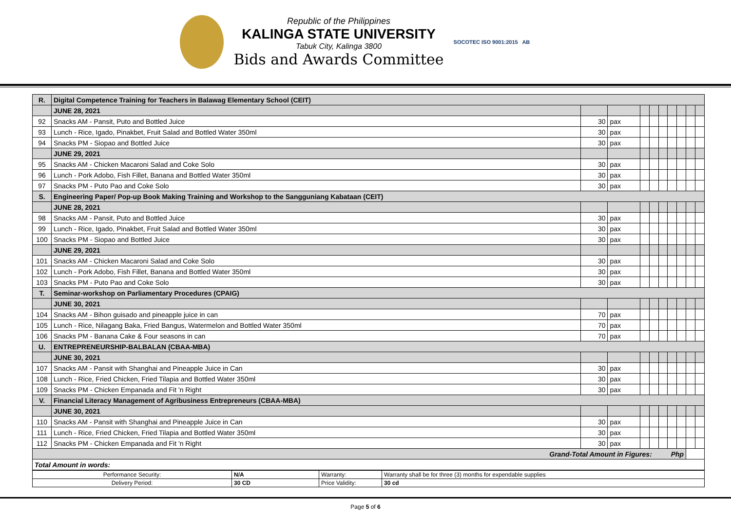Republic of the Philippines
KALINGA STATE UNIVERSITY
Tabuk City, Kalinga 3800
Bids and Awards Committee
SOCOTEC ISO 9001:2015 AB
| R. | Digital Competence Training for Teachers in Balawag Elementary School (CEIT) | | | | | | | | | |
| | JUNE 28, 2021 | | | | | | | | | |
| 92 | Snacks AM - Pansit, Puto and Bottled Juice | 30 | pax | | | | | | | |
| 93 | Lunch - Rice, Igado, Pinakbet, Fruit Salad and Bottled Water 350ml | 30 | pax | | | | | | | |
| 94 | Snacks PM - Siopao and Bottled Juice | 30 | pax | | | | | | | |
| | JUNE 29, 2021 | | | | | | | | | |
| 95 | Snacks AM - Chicken Macaroni Salad and Coke Solo | 30 | pax | | | | | | | |
| 96 | Lunch - Pork Adobo, Fish Fillet, Banana and Bottled Water 350ml | 30 | pax | | | | | | | |
| 97 | Snacks PM - Puto Pao and Coke Solo | 30 | pax | | | | | | | |
| S. | Engineering Paper/ Pop-up Book Making Training and Workshop to the Sangguniang Kabataan (CEIT) | | | | | | | | | |
| | JUNE 28, 2021 | | | | | | | | | |
| 98 | Snacks AM - Pansit, Puto and Bottled Juice | 30 | pax | | | | | | | |
| 99 | Lunch - Rice, Igado, Pinakbet, Fruit Salad and Bottled Water 350ml | 30 | pax | | | | | | | |
| 100 | Snacks PM - Siopao and Bottled Juice | 30 | pax | | | | | | | |
| | JUNE 29, 2021 | | | | | | | | | |
| 101 | Snacks AM - Chicken Macaroni Salad and Coke Solo | 30 | pax | | | | | | | |
| 102 | Lunch - Pork Adobo, Fish Fillet, Banana and Bottled Water 350ml | 30 | pax | | | | | | | |
| 103 | Snacks PM - Puto Pao and Coke Solo | 30 | pax | | | | | | | |
| T. | Seminar-workshop on Parliamentary Procedures (CPAIG) | | | | | | | | | |
| | JUNE 30, 2021 | | | | | | | | | |
| 104 | Snacks AM - Bihon guisado and pineapple juice in can | 70 | pax | | | | | | | |
| 105 | Lunch - Rice, Nilagang Baka, Fried Bangus, Watermelon and Bottled Water 350ml | 70 | pax | | | | | | | |
| 106 | Snacks PM - Banana Cake & Four seasons in can | 70 | pax | | | | | | | |
| U. | ENTREPRENEURSHIP-BALBALAN (CBAA-MBA) | | | | | | | | | |
| | JUNE 30, 2021 | | | | | | | | | |
| 107 | Snacks AM - Pansit with Shanghai and Pineapple Juice in Can | 30 | pax | | | | | | | |
| 108 | Lunch - Rice, Fried Chicken, Fried Tilapia and Bottled Water 350ml | 30 | pax | | | | | | | |
| 109 | Snacks PM - Chicken Empanada and Fit 'n Right | 30 | pax | | | | | | | |
| V. | Financial Literacy Management of Agribusiness Entrepreneurs (CBAA-MBA) | | | | | | | | | |
| | JUNE 30, 2021 | | | | | | | | | |
| 110 | Snacks AM - Pansit with Shanghai and Pineapple Juice in Can | 30 | pax | | | | | | | |
| 111 | Lunch - Rice, Fried Chicken, Fried Tilapia and Bottled Water 350ml | 30 | pax | | | | | | | |
| 112 | Snacks PM - Chicken Empanada and Fit 'n Right | 30 | pax | | | | | | | |
| Grand-Total Amount in Figures: Php | | | | | | | | | | |
| Total Amount in words: | | | | | | | | | | |
| Performance Security: | N/A | Warranty: | Warranty shall be for three (3) months for expendable supplies |
| Delivery Period: | 30 CD | Price Validity: | 30 cd |
Page 5 of 6